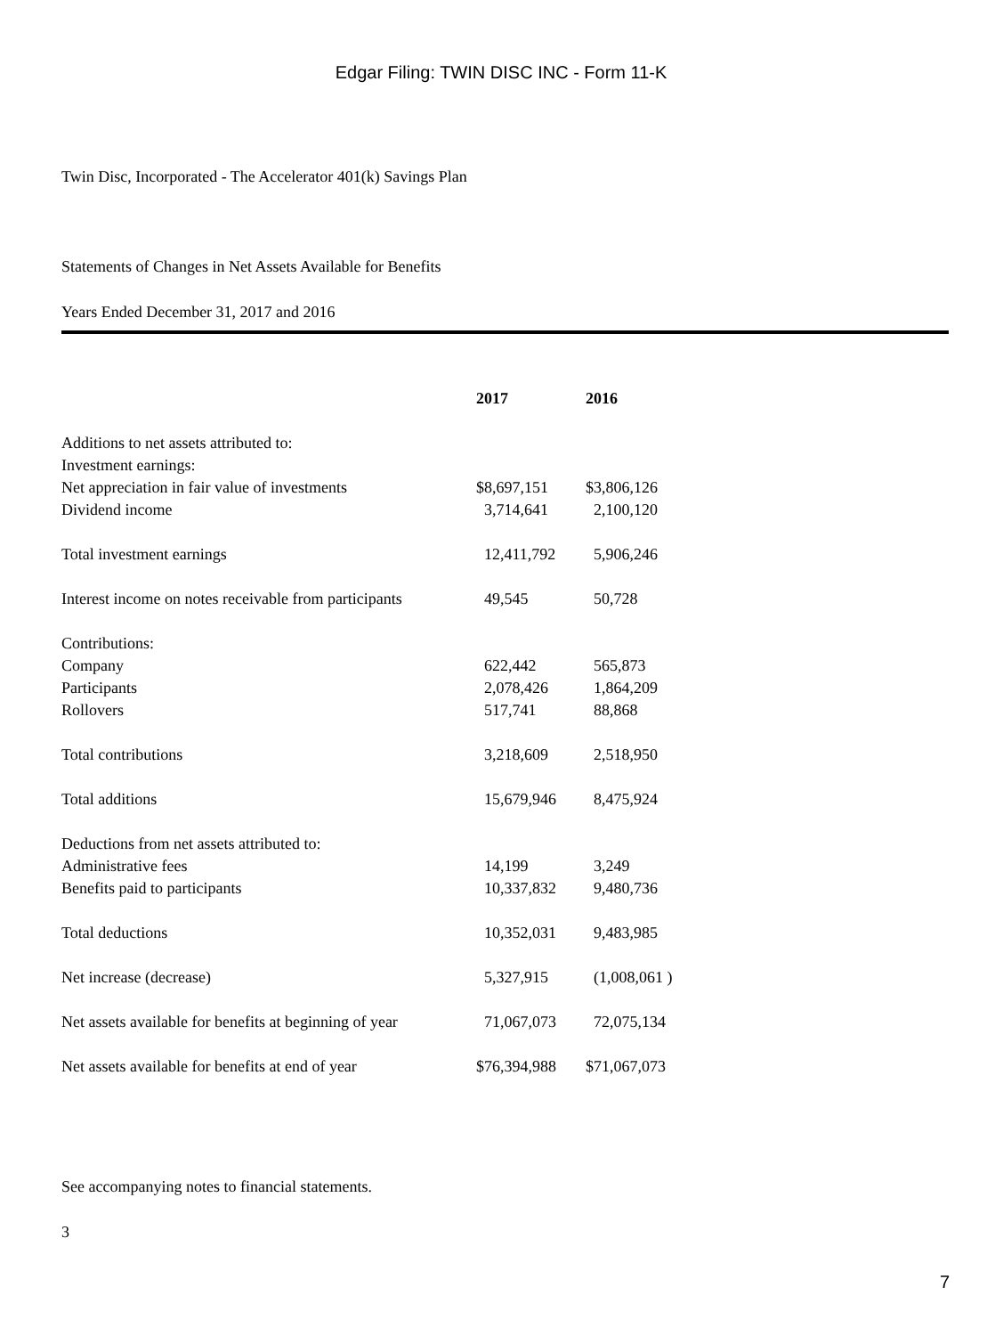Edgar Filing: TWIN DISC INC - Form 11-K
Twin Disc, Incorporated - The Accelerator 401(k) Savings Plan
Statements of Changes in Net Assets Available for Benefits
Years Ended December 31, 2017 and 2016
| | 2017 | 2016 |
| Additions to net assets attributed to: | | |
| Investment earnings: | | |
| Net appreciation in fair value of investments | $8,697,151 | $3,806,126 |
| Dividend income | 3,714,641 | 2,100,120 |
| Total investment earnings | 12,411,792 | 5,906,246 |
| Interest income on notes receivable from participants | 49,545 | 50,728 |
| Contributions: | | |
| Company | 622,442 | 565,873 |
| Participants | 2,078,426 | 1,864,209 |
| Rollovers | 517,741 | 88,868 |
| Total contributions | 3,218,609 | 2,518,950 |
| Total additions | 15,679,946 | 8,475,924 |
| Deductions from net assets attributed to: | | |
| Administrative fees | 14,199 | 3,249 |
| Benefits paid to participants | 10,337,832 | 9,480,736 |
| Total deductions | 10,352,031 | 9,483,985 |
| Net increase (decrease) | 5,327,915 | (1,008,061 ) |
| Net assets available for benefits at beginning of year | 71,067,073 | 72,075,134 |
| Net assets available for benefits at end of year | $76,394,988 | $71,067,073 |
See accompanying notes to financial statements.
3
7